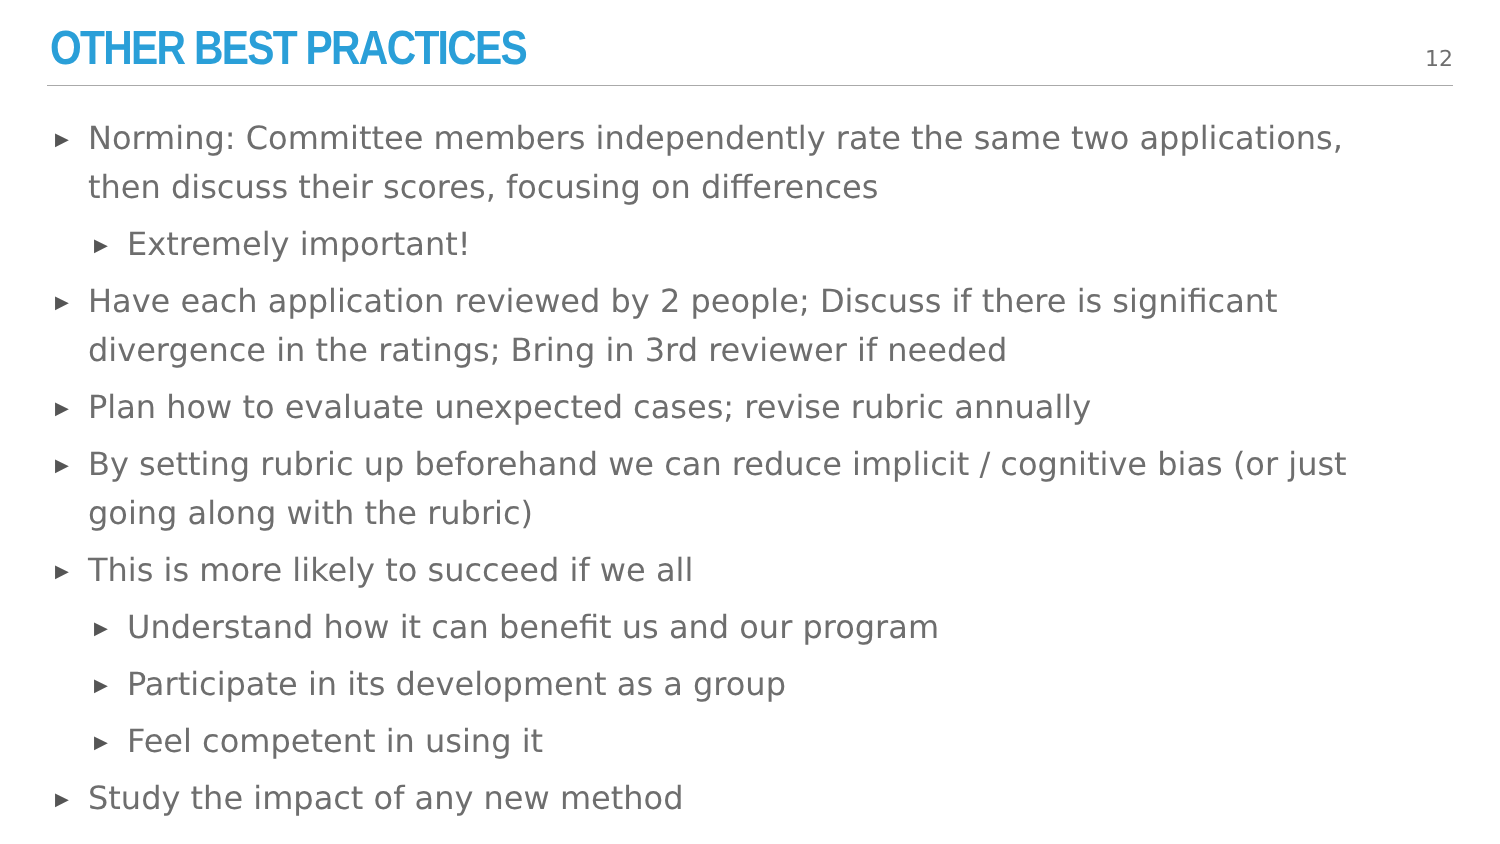OTHER BEST PRACTICES
12
▶ Norming: Committee members independently rate the same two applications, then discuss their scores, focusing on differences
▶ Extremely important!
▶ Have each application reviewed by 2 people; Discuss if there is significant divergence in the ratings; Bring in 3rd reviewer if needed
▶ Plan how to evaluate unexpected cases; revise rubric annually
▶ By setting rubric up beforehand we can reduce implicit / cognitive bias (or just going along with the rubric)
▶ This is more likely to succeed if we all
▶ Understand how it can benefit us and our program
▶ Participate in its development as a group
▶ Feel competent in using it
▶ Study the impact of any new method